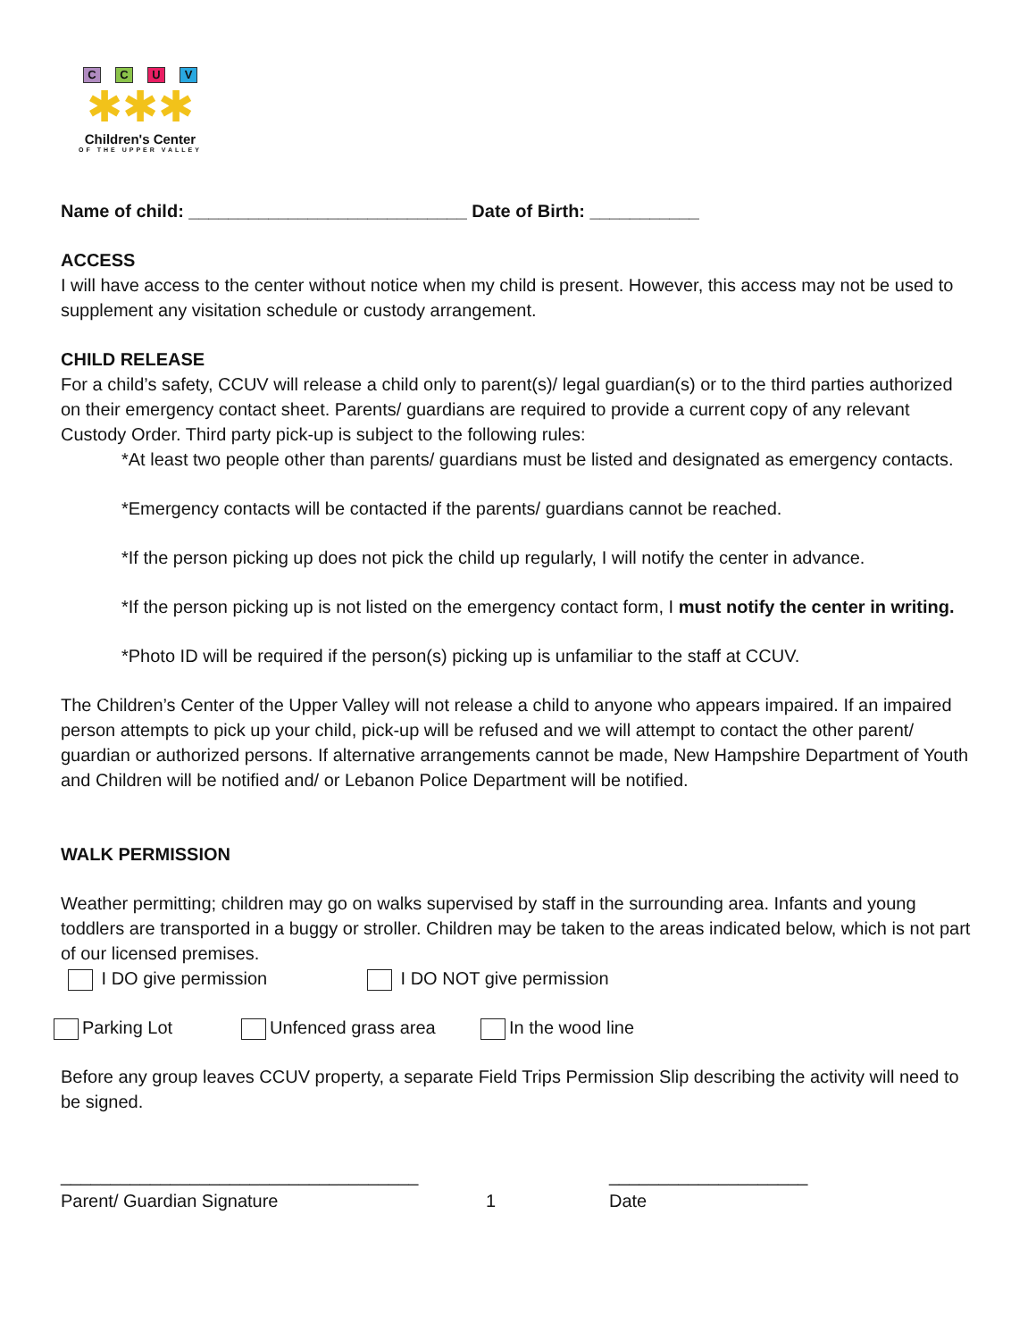CCUV
✱✱✱
Children's Center
OF THE UPPER VALLEY
Name of child: ____________________________ Date of Birth: ___________
ACCESS
I will have access to the center without notice when my child is present. However, this access may not be used to supplement any visitation schedule or custody arrangement.
CHILD RELEASE
For a child’s safety, CCUV will release a child only to parent(s)/ legal guardian(s) or to the third parties authorized on their emergency contact sheet. Parents/ guardians are required to provide a current copy of any relevant Custody Order. Third party pick-up is subject to the following rules:
*At least two people other than parents/ guardians must be listed and designated as emergency contacts.
*Emergency contacts will be contacted if the parents/ guardians cannot be reached.
*If the person picking up does not pick the child up regularly, I will notify the center in advance.
*If the person picking up is not listed on the emergency contact form, I must notify the center in writing.
*Photo ID will be required if the person(s) picking up is unfamiliar to the staff at CCUV.
The Children’s Center of the Upper Valley will not release a child to anyone who appears impaired. If an impaired person attempts to pick up your child, pick-up will be refused and we will attempt to contact the other parent/ guardian or authorized persons. If alternative arrangements cannot be made, New Hampshire Department of Youth and Children will be notified and/ or Lebanon Police Department will be notified.
WALK PERMISSION
Weather permitting; children may go on walks supervised by staff in the surrounding area. Infants and young toddlers are transported in a buggy or stroller. Children may be taken to the areas indicated below, which is not part of our licensed premises.
I DO give permission I DO NOT give permission
Parking Lot Unfenced grass area In the wood line
Before any group leaves CCUV property, a separate Field Trips Permission Slip describing the activity will need to be signed.
____________________________________ ____________________
Parent/ Guardian Signature 1 Date